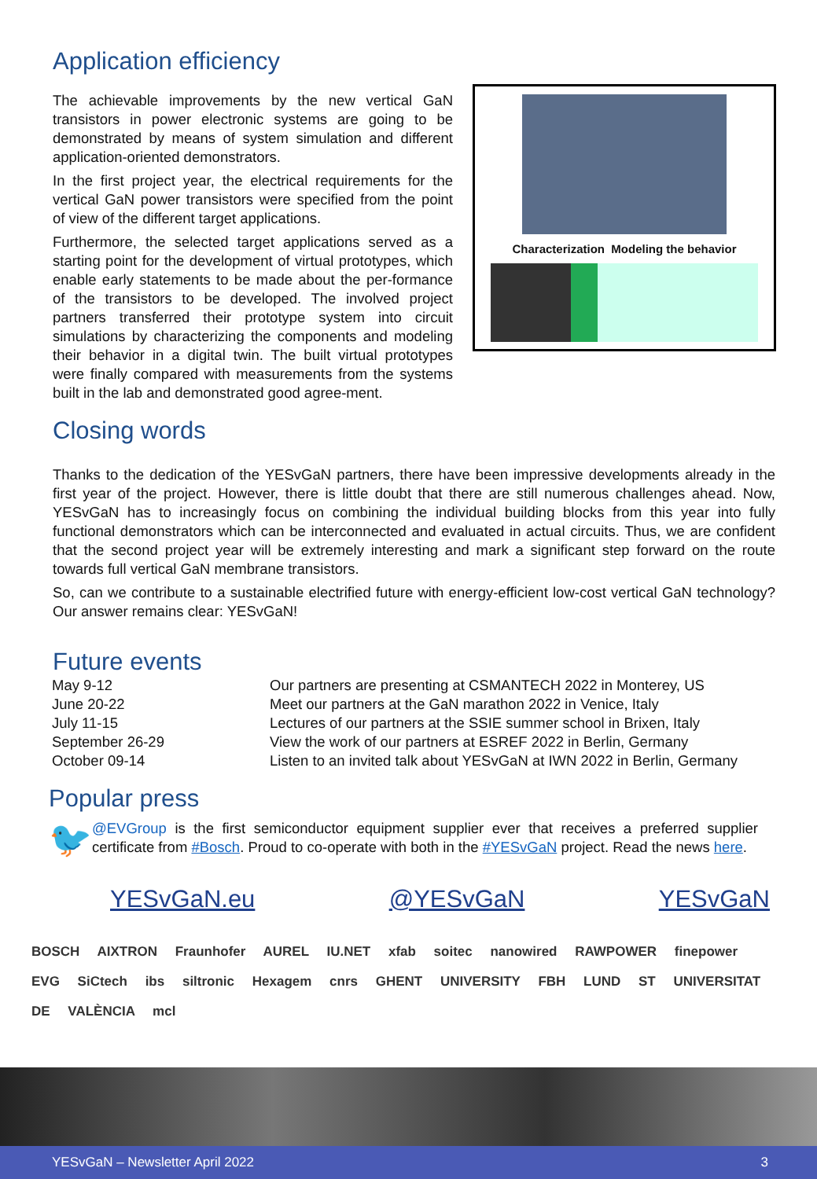Application efficiency
The achievable improvements by the new vertical GaN transistors in power electronic systems are going to be demonstrated by means of system simulation and different application-oriented demonstrators.
In the first project year, the electrical requirements for the vertical GaN power transistors were specified from the point of view of the different target applications.
Furthermore, the selected target applications served as a starting point for the development of virtual prototypes, which enable early statements to be made about the per-formance of the transistors to be developed. The involved project partners transferred their prototype system into circuit simulations by characterizing the components and modeling their behavior in a digital twin. The built virtual prototypes were finally compared with measurements from the systems built in the lab and demonstrated good agree-ment.
Characterization Modeling the behavior
Closing words
Thanks to the dedication of the YESvGaN partners, there have been impressive developments already in the first year of the project. However, there is little doubt that there are still numerous challenges ahead. Now, YESvGaN has to increasingly focus on combining the individual building blocks from this year into fully functional demonstrators which can be interconnected and evaluated in actual circuits. Thus, we are confident that the second project year will be extremely interesting and mark a significant step forward on the route towards full vertical GaN membrane transistors.
So, can we contribute to a sustainable electrified future with energy-efficient low-cost vertical GaN technology? Our answer remains clear: YESvGaN!
Future events
May 9-12
Our partners are presenting at CSMANTECH 2022 in Monterey, US
June 20-22
Meet our partners at the GaN marathon 2022 in Venice, Italy
July 11-15
Lectures of our partners at the SSIE summer school in Brixen, Italy
September 26-29
View the work of our partners at ESREF 2022 in Berlin, Germany
October 09-14
Listen to an invited talk about YESvGaN at IWN 2022 in Berlin, Germany
Popular press
🐦
@EVGroup is the first semiconductor equipment supplier ever that receives a preferred supplier certificate from #Bosch. Proud to co-operate with both in the #YESvGaN project. Read the news here.
YESvGaN.eu @YESvGaN YESvGaN
BOSCH AIXTRON Fraunhofer AUREL IU.NET xfab soitec nanowired RAWPOWER finepower
EVG SiCtech ibs siltronic Hexagem cnrs GHENT UNIVERSITY FBH LUND ST UNIVERSITAT DE VALÈNCIA mcl
YESvGaN – Newsletter April 2022 3